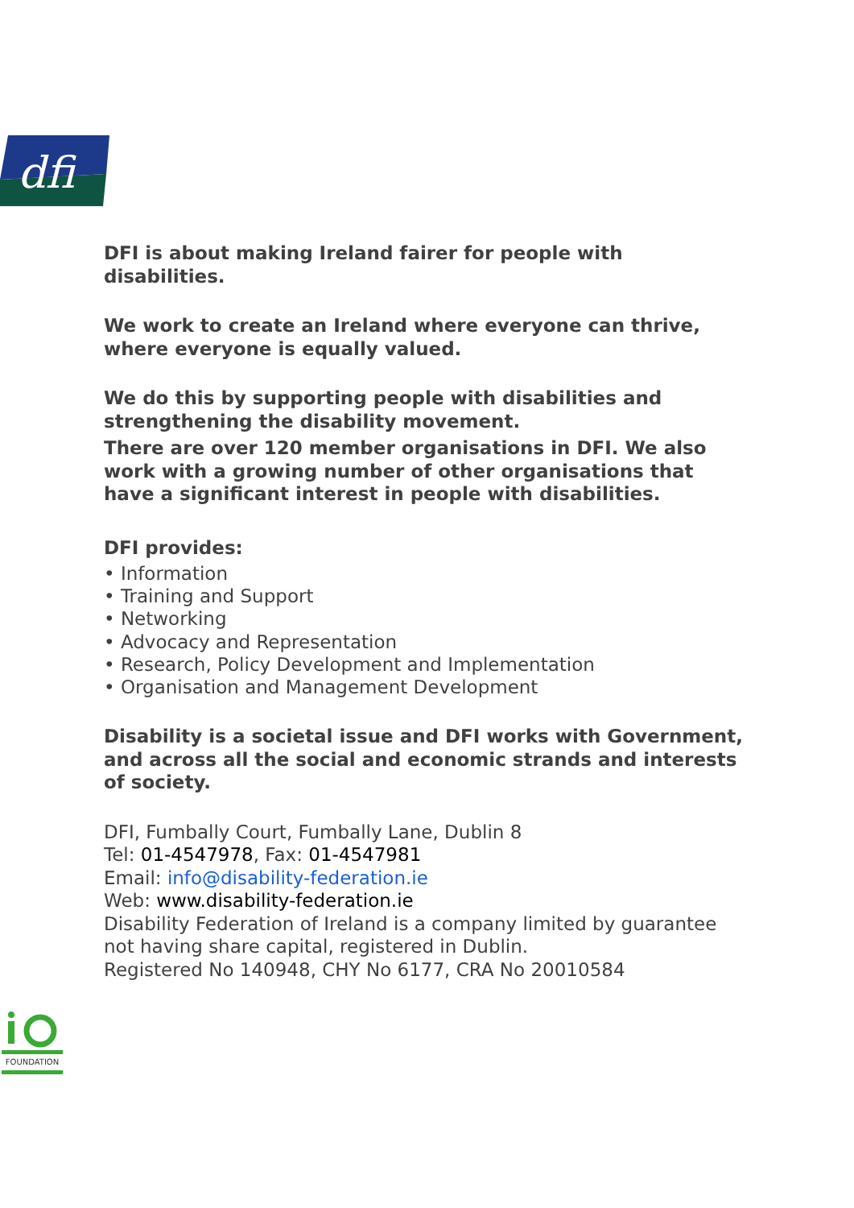dfi
DFI is about making Ireland fairer for people with disabilities.
We work to create an Ireland where everyone can thrive, where everyone is equally valued.
We do this by supporting people with disabilities and strengthening the disability movement.
There are over 120 member organisations in DFI. We also work with a growing number of other organisations that have a significant interest in people with disabilities.
DFI provides:
• Information
• Training and Support
• Networking
• Advocacy and Representation
• Research, Policy Development and Implementation
• Organisation and Management Development
Disability is a societal issue and DFI works with Government, and across all the social and economic strands and interests of society.
DFI, Fumbally Court, Fumbally Lane, Dublin 8
Tel: 01-4547978, Fax: 01-4547981
Email: info@disability-federation.ie
Web: www.disability-federation.ie
Disability Federation of Ireland is a company limited by guarantee not having share capital, registered in Dublin.
Registered No 140948, CHY No 6177, CRA No 20010584
FOUNDATION